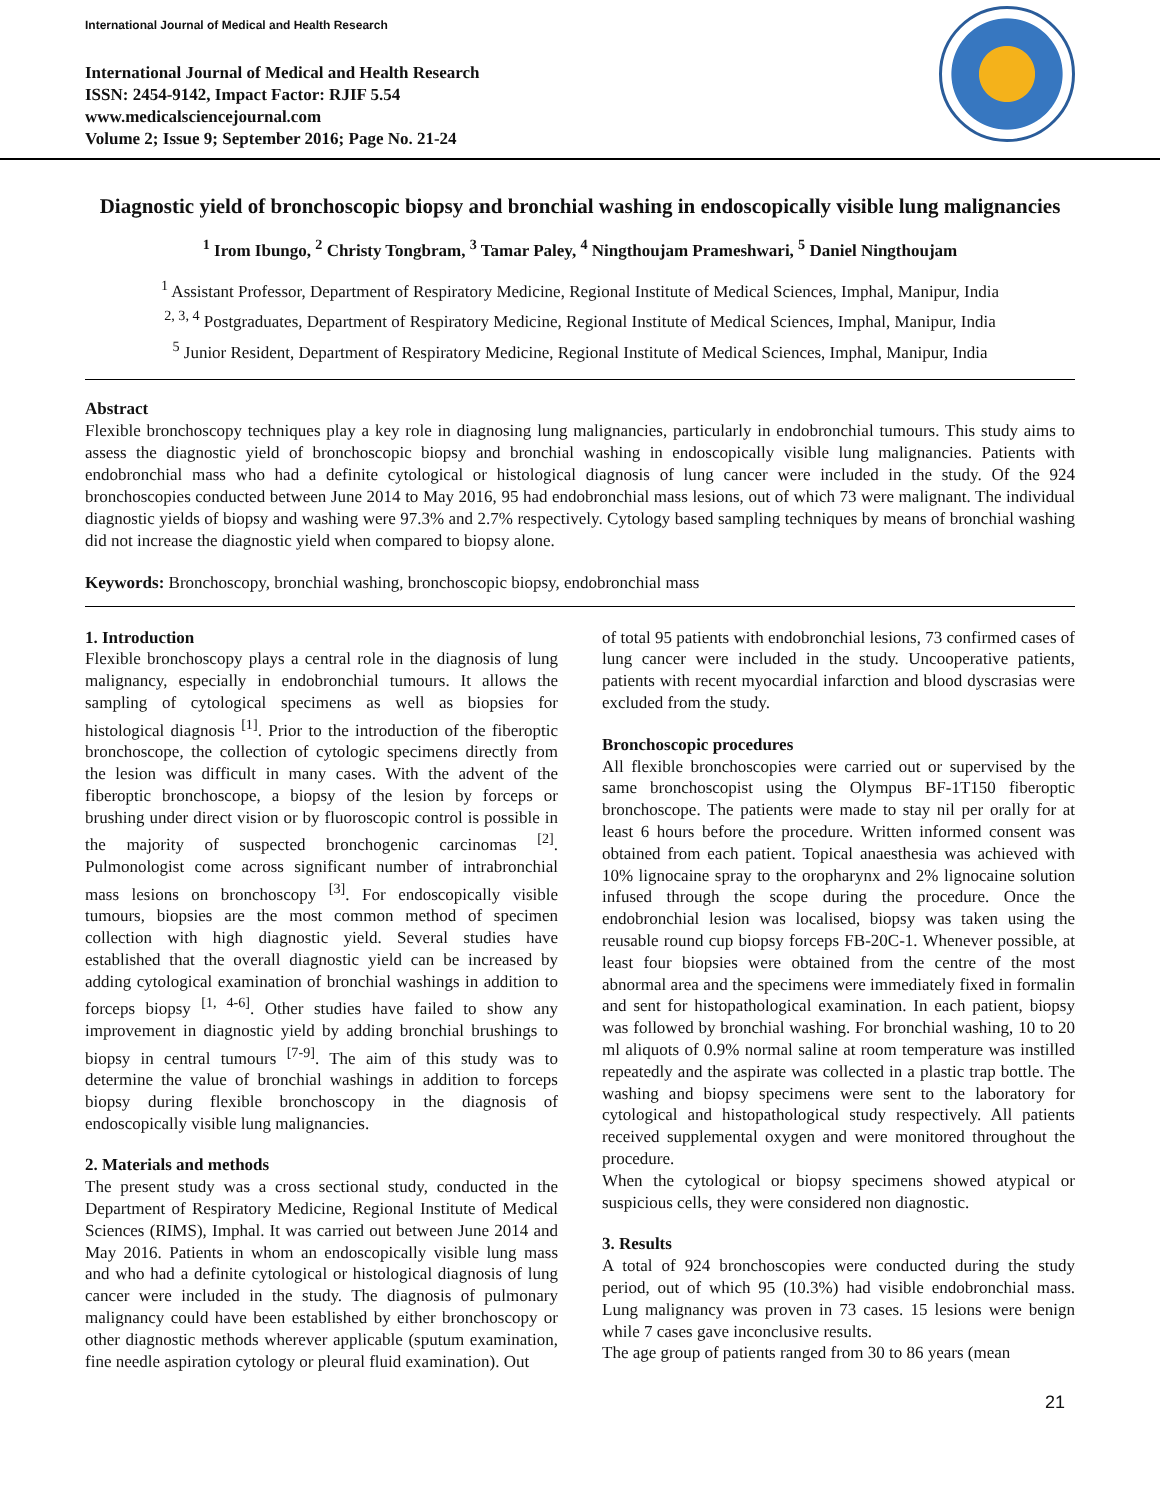International Journal of Medical and Health Research
International Journal of Medical and Health Research
ISSN: 2454-9142, Impact Factor: RJIF 5.54
www.medicalsciencejournal.com
Volume 2; Issue 9; September 2016; Page No. 21-24
Diagnostic yield of bronchoscopic biopsy and bronchial washing in endoscopically visible lung malignancies
<sup>1</sup> Irom Ibungo, <sup>2</sup> Christy Tongbram, <sup>3</sup> Tamar Paley, <sup>4</sup> Ningthoujam Prameshwari, <sup>5</sup> Daniel Ningthoujam
<sup>1</sup> Assistant Professor, Department of Respiratory Medicine, Regional Institute of Medical Sciences, Imphal, Manipur, India
<sup>2, 3, 4</sup> Postgraduates, Department of Respiratory Medicine, Regional Institute of Medical Sciences, Imphal, Manipur, India
<sup>5</sup> Junior Resident, Department of Respiratory Medicine, Regional Institute of Medical Sciences, Imphal, Manipur, India
Abstract
Flexible bronchoscopy techniques play a key role in diagnosing lung malignancies, particularly in endobronchial tumours. This study aims to assess the diagnostic yield of bronchoscopic biopsy and bronchial washing in endoscopically visible lung malignancies. Patients with endobronchial mass who had a definite cytological or histological diagnosis of lung cancer were included in the study. Of the 924 bronchoscopies conducted between June 2014 to May 2016, 95 had endobronchial mass lesions, out of which 73 were malignant. The individual diagnostic yields of biopsy and washing were 97.3% and 2.7% respectively. Cytology based sampling techniques by means of bronchial washing did not increase the diagnostic yield when compared to biopsy alone.
Keywords: Bronchoscopy, bronchial washing, bronchoscopic biopsy, endobronchial mass
1. Introduction
Flexible bronchoscopy plays a central role in the diagnosis of lung malignancy, especially in endobronchial tumours. It allows the sampling of cytological specimens as well as biopsies for histological diagnosis <sup>[1]</sup>. Prior to the introduction of the fiberoptic bronchoscope, the collection of cytologic specimens directly from the lesion was difficult in many cases. With the advent of the fiberoptic bronchoscope, a biopsy of the lesion by forceps or brushing under direct vision or by fluoroscopic control is possible in the majority of suspected bronchogenic carcinomas <sup>[2]</sup>. Pulmonologist come across significant number of intrabronchial mass lesions on bronchoscopy <sup>[3]</sup>. For endoscopically visible tumours, biopsies are the most common method of specimen collection with high diagnostic yield. Several studies have established that the overall diagnostic yield can be increased by adding cytological examination of bronchial washings in addition to forceps biopsy <sup>[1, 4-6]</sup>. Other studies have failed to show any improvement in diagnostic yield by adding bronchial brushings to biopsy in central tumours <sup>[7-9]</sup>. The aim of this study was to determine the value of bronchial washings in addition to forceps biopsy during flexible bronchoscopy in the diagnosis of endoscopically visible lung malignancies.
2. Materials and methods
The present study was a cross sectional study, conducted in the Department of Respiratory Medicine, Regional Institute of Medical Sciences (RIMS), Imphal. It was carried out between June 2014 and May 2016. Patients in whom an endoscopically visible lung mass and who had a definite cytological or histological diagnosis of lung cancer were included in the study. The diagnosis of pulmonary malignancy could have been established by either bronchoscopy or other diagnostic methods wherever applicable (sputum examination, fine needle aspiration cytology or pleural fluid examination). Out
of total 95 patients with endobronchial lesions, 73 confirmed cases of lung cancer were included in the study. Uncooperative patients, patients with recent myocardial infarction and blood dyscrasias were excluded from the study.
Bronchoscopic procedures
All flexible bronchoscopies were carried out or supervised by the same bronchoscopist using the Olympus BF-1T150 fiberoptic bronchoscope. The patients were made to stay nil per orally for at least 6 hours before the procedure. Written informed consent was obtained from each patient. Topical anaesthesia was achieved with 10% lignocaine spray to the oropharynx and 2% lignocaine solution infused through the scope during the procedure. Once the endobronchial lesion was localised, biopsy was taken using the reusable round cup biopsy forceps FB-20C-1. Whenever possible, at least four biopsies were obtained from the centre of the most abnormal area and the specimens were immediately fixed in formalin and sent for histopathological examination. In each patient, biopsy was followed by bronchial washing. For bronchial washing, 10 to 20 ml aliquots of 0.9% normal saline at room temperature was instilled repeatedly and the aspirate was collected in a plastic trap bottle. The washing and biopsy specimens were sent to the laboratory for cytological and histopathological study respectively. All patients received supplemental oxygen and were monitored throughout the procedure.
When the cytological or biopsy specimens showed atypical or suspicious cells, they were considered non diagnostic.
3. Results
A total of 924 bronchoscopies were conducted during the study period, out of which 95 (10.3%) had visible endobronchial mass. Lung malignancy was proven in 73 cases. 15 lesions were benign while 7 cases gave inconclusive results.
The age group of patients ranged from 30 to 86 years (mean
21